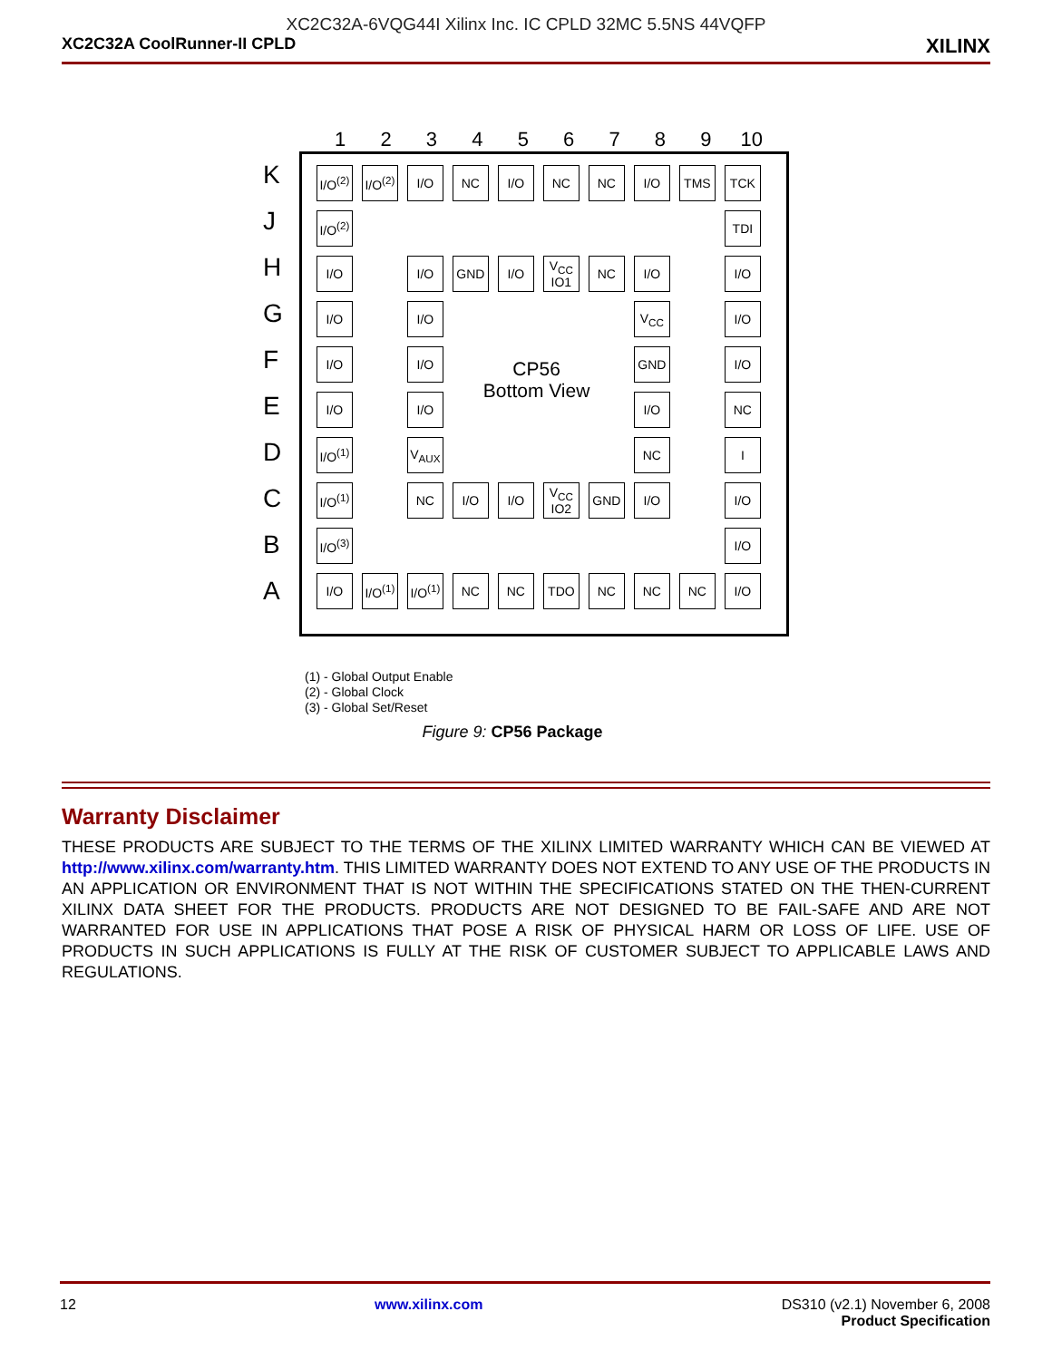XC2C32A-6VQG44I Xilinx Inc. IC CPLD 32MC 5.5NS 44VQFP
XC2C32A CoolRunner-II CPLD XILINX
1 2 3 4 5 6 7 8 9 10
K
J
H
G
F
E
D
C
B
A
| I/O<sup>(2)</sup> | I/O<sup>(2)</sup> | I/O | NC | I/O | NC | NC | I/O | TMS | TCK |
| I/O<sup>(2)</sup> | | | | | | | | | TDI |
| I/O | | I/O | GND | I/O | V<sub>CC</sub> IO1 | NC | I/O | | I/O |
| I/O | | I/O | | | | | V<sub>CC</sub> | | I/O |
| I/O | | I/O | | | | | GND | | I/O |
| I/O | | I/O | | | | | I/O | | NC |
| I/O<sup>(1)</sup> | | V<sub>AUX</sub> | | | | | NC | | I |
| I/O<sup>(1)</sup> | | NC | I/O | I/O | V<sub>CC</sub> IO2 | GND | I/O | | I/O |
| I/O<sup>(3)</sup> | | | | | | | | | I/O |
| I/O | I/O<sup>(1)</sup> | I/O<sup>(1)</sup> | NC | NC | TDO | NC | NC | NC | I/O |
CP56
Bottom View
(1) - Global Output Enable
(2) - Global Clock
(3) - Global Set/Reset
Figure 9: CP56 Package
Warranty Disclaimer
THESE PRODUCTS ARE SUBJECT TO THE TERMS OF THE XILINX LIMITED WARRANTY WHICH CAN BE VIEWED AT http://www.xilinx.com/warranty.htm. THIS LIMITED WARRANTY DOES NOT EXTEND TO ANY USE OF THE PRODUCTS IN AN APPLICATION OR ENVIRONMENT THAT IS NOT WITHIN THE SPECIFICATIONS STATED ON THE THEN-CURRENT XILINX DATA SHEET FOR THE PRODUCTS. PRODUCTS ARE NOT DESIGNED TO BE FAIL-SAFE AND ARE NOT WARRANTED FOR USE IN APPLICATIONS THAT POSE A RISK OF PHYSICAL HARM OR LOSS OF LIFE. USE OF PRODUCTS IN SUCH APPLICATIONS IS FULLY AT THE RISK OF CUSTOMER SUBJECT TO APPLICABLE LAWS AND REGULATIONS.
12 www.xilinx.com DS310 (v2.1) November 6, 2008
Product Specification